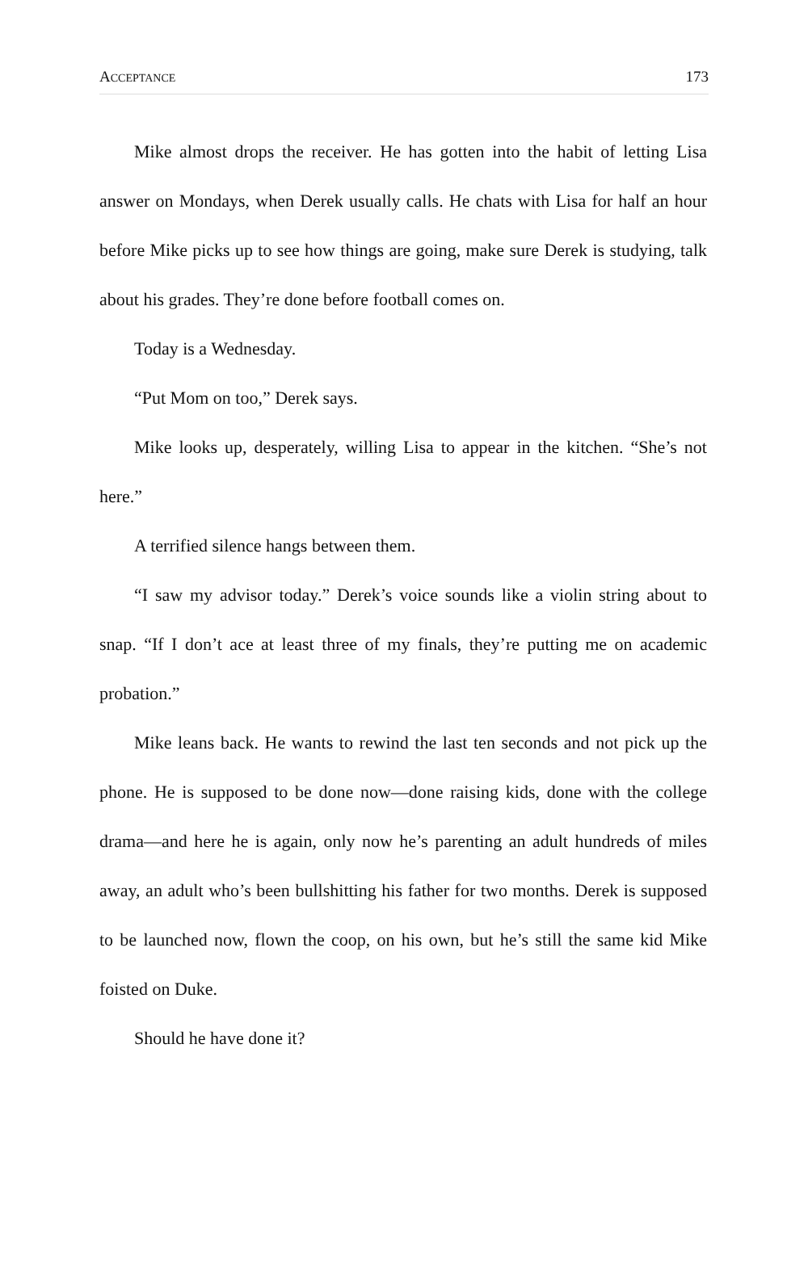ACCEPTANCE 173
Mike almost drops the receiver. He has gotten into the habit of letting Lisa answer on Mondays, when Derek usually calls. He chats with Lisa for half an hour before Mike picks up to see how things are going, make sure Derek is studying, talk about his grades. They’re done before football comes on.
Today is a Wednesday.
“Put Mom on too,” Derek says.
Mike looks up, desperately, willing Lisa to appear in the kitchen. “She’s not here.”
A terrified silence hangs between them.
“I saw my advisor today.” Derek’s voice sounds like a violin string about to snap. “If I don’t ace at least three of my finals, they’re putting me on academic probation.”
Mike leans back. He wants to rewind the last ten seconds and not pick up the phone. He is supposed to be done now—done raising kids, done with the college drama—and here he is again, only now he’s parenting an adult hundreds of miles away, an adult who’s been bullshitting his father for two months. Derek is supposed to be launched now, flown the coop, on his own, but he’s still the same kid Mike foisted on Duke.
Should he have done it?